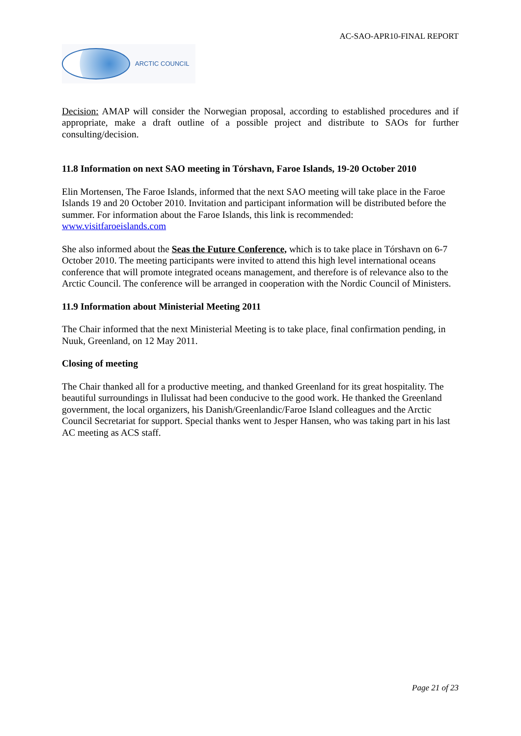AC-SAO-APR10-FINAL REPORT
ARCTIC COUNCIL
Decision: AMAP will consider the Norwegian proposal, according to established procedures and if appropriate, make a draft outline of a possible project and distribute to SAOs for further consulting/decision.
11.8 Information on next SAO meeting in Tórshavn, Faroe Islands, 19-20 October 2010
Elin Mortensen, The Faroe Islands, informed that the next SAO meeting will take place in the Faroe Islands 19 and 20 October 2010. Invitation and participant information will be distributed before the summer. For information about the Faroe Islands, this link is recommended: www.visitfaroeislands.com
She also informed about the Seas the Future Conference, which is to take place in Tórshavn on 6-7 October 2010. The meeting participants were invited to attend this high level international oceans conference that will promote integrated oceans management, and therefore is of relevance also to the Arctic Council. The conference will be arranged in cooperation with the Nordic Council of Ministers.
11.9 Information about Ministerial Meeting 2011
The Chair informed that the next Ministerial Meeting is to take place, final confirmation pending, in Nuuk, Greenland, on 12 May 2011.
Closing of meeting
The Chair thanked all for a productive meeting, and thanked Greenland for its great hospitality. The beautiful surroundings in Ilulissat had been conducive to the good work. He thanked the Greenland government, the local organizers, his Danish/Greenlandic/Faroe Island colleagues and the Arctic Council Secretariat for support. Special thanks went to Jesper Hansen, who was taking part in his last AC meeting as ACS staff.
Page 21 of 23